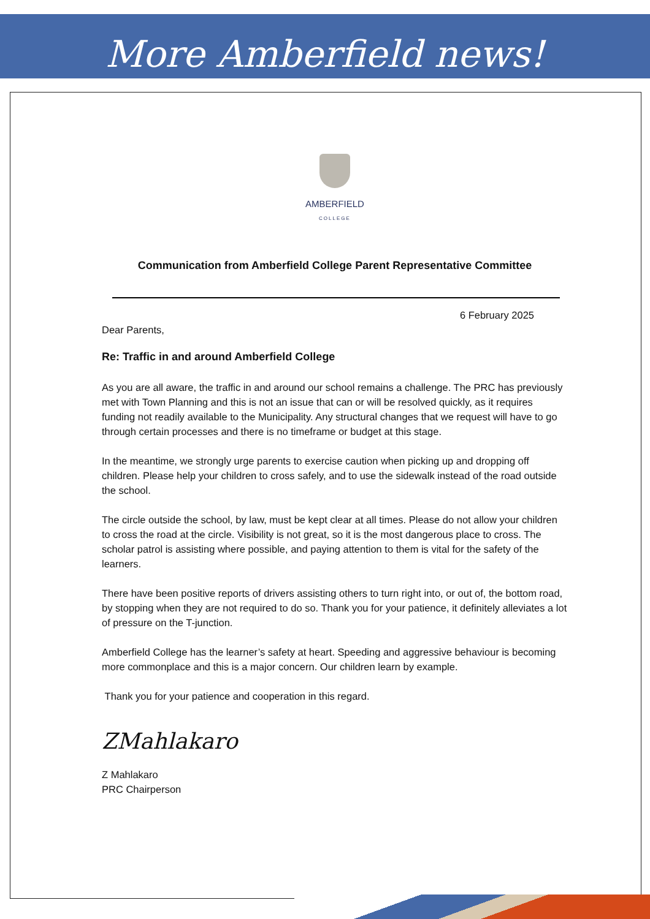More Amberfield news!
AMBERFIELD
COLLEGE
Communication from Amberfield College Parent Representative Committee
6 February 2025
Dear Parents,
Re: Traffic in and around Amberfield College
As you are all aware, the traffic in and around our school remains a challenge. The PRC has previously met with Town Planning and this is not an issue that can or will be resolved quickly, as it requires funding not readily available to the Municipality. Any structural changes that we request will have to go through certain processes and there is no timeframe or budget at this stage.
In the meantime, we strongly urge parents to exercise caution when picking up and dropping off children. Please help your children to cross safely, and to use the sidewalk instead of the road outside the school.
The circle outside the school, by law, must be kept clear at all times. Please do not allow your children to cross the road at the circle. Visibility is not great, so it is the most dangerous place to cross. The scholar patrol is assisting where possible, and paying attention to them is vital for the safety of the learners.
There have been positive reports of drivers assisting others to turn right into, or out of, the bottom road, by stopping when they are not required to do so. Thank you for your patience, it definitely alleviates a lot of pressure on the T-junction.
Amberfield College has the learner’s safety at heart. Speeding and aggressive behaviour is becoming more commonplace and this is a major concern. Our children learn by example.
Thank you for your patience and cooperation in this regard.
ZMahlakaro
Z Mahlakaro
PRC Chairperson